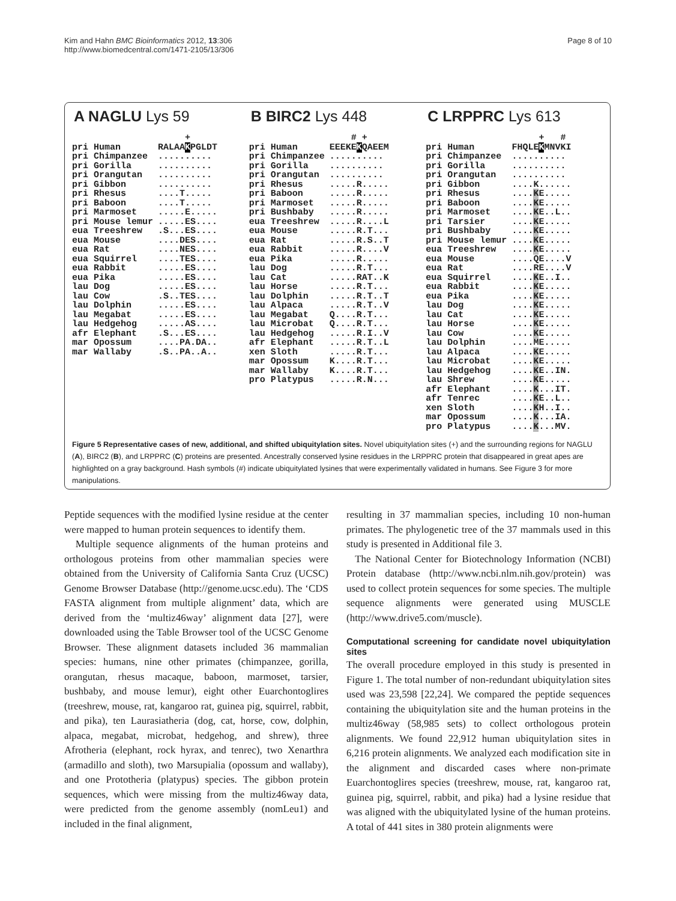Kim and Hahn BMC Bioinformatics 2012, 13:306
http://www.biomedcentral.com/1471-2105/13/306
Page 8 of 10
A NAGLU Lys 59
| | + |
| pri Human | RALAA K PGLDT |
| pri Chimpanzee | .......... |
| pri Gorilla | .......... |
| pri Orangutan | .......... |
| pri Gibbon | .......... |
| pri Rhesus | ....T..... |
| pri Baboon | ....T..... |
| pri Marmoset | .....E..... |
| pri Mouse lemur | .....ES.... |
| eua Treeshrew | .S...ES.... |
| eua Mouse | ....DES.... |
| eua Rat | ....NES.... |
| eua Squirrel | ....TES.... |
| eua Rabbit | .....ES.... |
| eua Pika | .....ES.... |
| lau Dog | .....ES.... |
| lau Cow | .S..TES.... |
| lau Dolphin | .....ES.... |
| lau Megabat | .....ES.... |
| lau Hedgehog | .....AS.... |
| afr Elephant | .S...ES.... |
| mar Opossum | ....PA.DA.. |
| mar Wallaby | .S..PA..A.. |
B BIRC2 Lys 448
| | # + |
| pri Human | EEEKE K QAEEM |
| pri Chimpanzee | .......... |
| pri Gorilla | .......... |
| pri Orangutan | .......... |
| pri Rhesus | .....R..... |
| pri Baboon | .....R..... |
| pri Marmoset | .....R..... |
| pri Bushbaby | .....R..... |
| eua Treeshrew | .....R....L |
| eua Mouse | .....R.T... |
| eua Rat | .....R.S..T |
| eua Rabbit | .....R....V |
| eua Pika | .....R..... |
| lau Dog | .....R.T... |
| lau Cat | .....RAT..K |
| lau Horse | .....R.T... |
| lau Dolphin | .....R.T..T |
| lau Alpaca | .....R.T..V |
| lau Megabat | Q....R.T... |
| lau Microbat | Q....R.T... |
| lau Hedgehog | .....R.I..V |
| afr Elephant | .....R.T..L |
| xen Sloth | .....R.T... |
| mar Opossum | K....R.T... |
| mar Wallaby | K....R.T... |
| pro Platypus | .....R.N... |
C LRPPRC Lys 613
| | + # |
| pri Human | FHQLE K MNVKI |
| pri Chimpanzee | .......... |
| pri Gorilla | .......... |
| pri Orangutan | .......... |
| pri Gibbon | ....K...... |
| pri Rhesus | .... K E..... |
| pri Baboon | .... K E..... |
| pri Marmoset | .... K E..L.. |
| pri Tarsier | .... K E..... |
| pri Bushbaby | .... K E..... |
| pri Mouse lemur | .... K E..... |
| eua Treeshrew | .... K E..... |
| eua Mouse | ....QE....V |
| eua Rat | ....RE....V |
| eua Squirrel | .... K E..I.. |
| eua Rabbit | .... K E..... |
| eua Pika | .... K E..... |
| lau Dog | .... K E..... |
| lau Cat | .... K E..... |
| lau Horse | .... K E..... |
| lau Cow | .... K E..... |
| lau Dolphin | ....ME..... |
| lau Alpaca | .... K E..... |
| lau Microbat | .... K E..... |
| lau Hedgehog | .... K E..IN. |
| lau Shrew | .... K E..... |
| afr Elephant | .... K ...IT. |
| afr Tenrec | .... K E..L.. |
| xen Sloth | .... K H..I.. |
| mar Opossum | .... K ...IA. |
| pro Platypus | .... K ...MV. |
Figure 5 Representative cases of new, additional, and shifted ubiquitylation sites. Novel ubiquitylation sites (+) and the surrounding regions for NAGLU (A), BIRC2 (B), and LRPPRC (C) proteins are presented. Ancestrally conserved lysine residues in the LRPPRC protein that disappeared in great apes are highlighted on a gray background. Hash symbols (#) indicate ubiquitylated lysines that were experimentally validated in humans. See Figure 3 for more manipulations.
Peptide sequences with the modified lysine residue at the center were mapped to human protein sequences to identify them.
Multiple sequence alignments of the human proteins and orthologous proteins from other mammalian species were obtained from the University of California Santa Cruz (UCSC) Genome Browser Database (http://genome.ucsc.edu). The ‘CDS FASTA alignment from multiple alignment’ data, which are derived from the ‘multiz46way’ alignment data [27], were downloaded using the Table Browser tool of the UCSC Genome Browser. These alignment datasets included 36 mammalian species: humans, nine other primates (chimpanzee, gorilla, orangutan, rhesus macaque, baboon, marmoset, tarsier, bushbaby, and mouse lemur), eight other Euarchontoglires (treeshrew, mouse, rat, kangaroo rat, guinea pig, squirrel, rabbit, and pika), ten Laurasiatheria (dog, cat, horse, cow, dolphin, alpaca, megabat, microbat, hedgehog, and shrew), three Afrotheria (elephant, rock hyrax, and tenrec), two Xenarthra (armadillo and sloth), two Marsupialia (opossum and wallaby), and one Prototheria (platypus) species. The gibbon protein sequences, which were missing from the multiz46way data, were predicted from the genome assembly (nomLeu1) and included in the final alignment,
resulting in 37 mammalian species, including 10 non-human primates. The phylogenetic tree of the 37 mammals used in this study is presented in Additional file 3.
The National Center for Biotechnology Information (NCBI) Protein database (http://www.ncbi.nlm.nih.gov/protein) was used to collect protein sequences for some species. The multiple sequence alignments were generated using MUSCLE (http://www.drive5.com/muscle).
Computational screening for candidate novel ubiquitylation sites
The overall procedure employed in this study is presented in Figure 1. The total number of non-redundant ubiquitylation sites used was 23,598 [22,24]. We compared the peptide sequences containing the ubiquitylation site and the human proteins in the multiz46way (58,985 sets) to collect orthologous protein alignments. We found 22,912 human ubiquitylation sites in 6,216 protein alignments. We analyzed each modification site in the alignment and discarded cases where non-primate Euarchontoglires species (treeshrew, mouse, rat, kangaroo rat, guinea pig, squirrel, rabbit, and pika) had a lysine residue that was aligned with the ubiquitylated lysine of the human proteins. A total of 441 sites in 380 protein alignments were